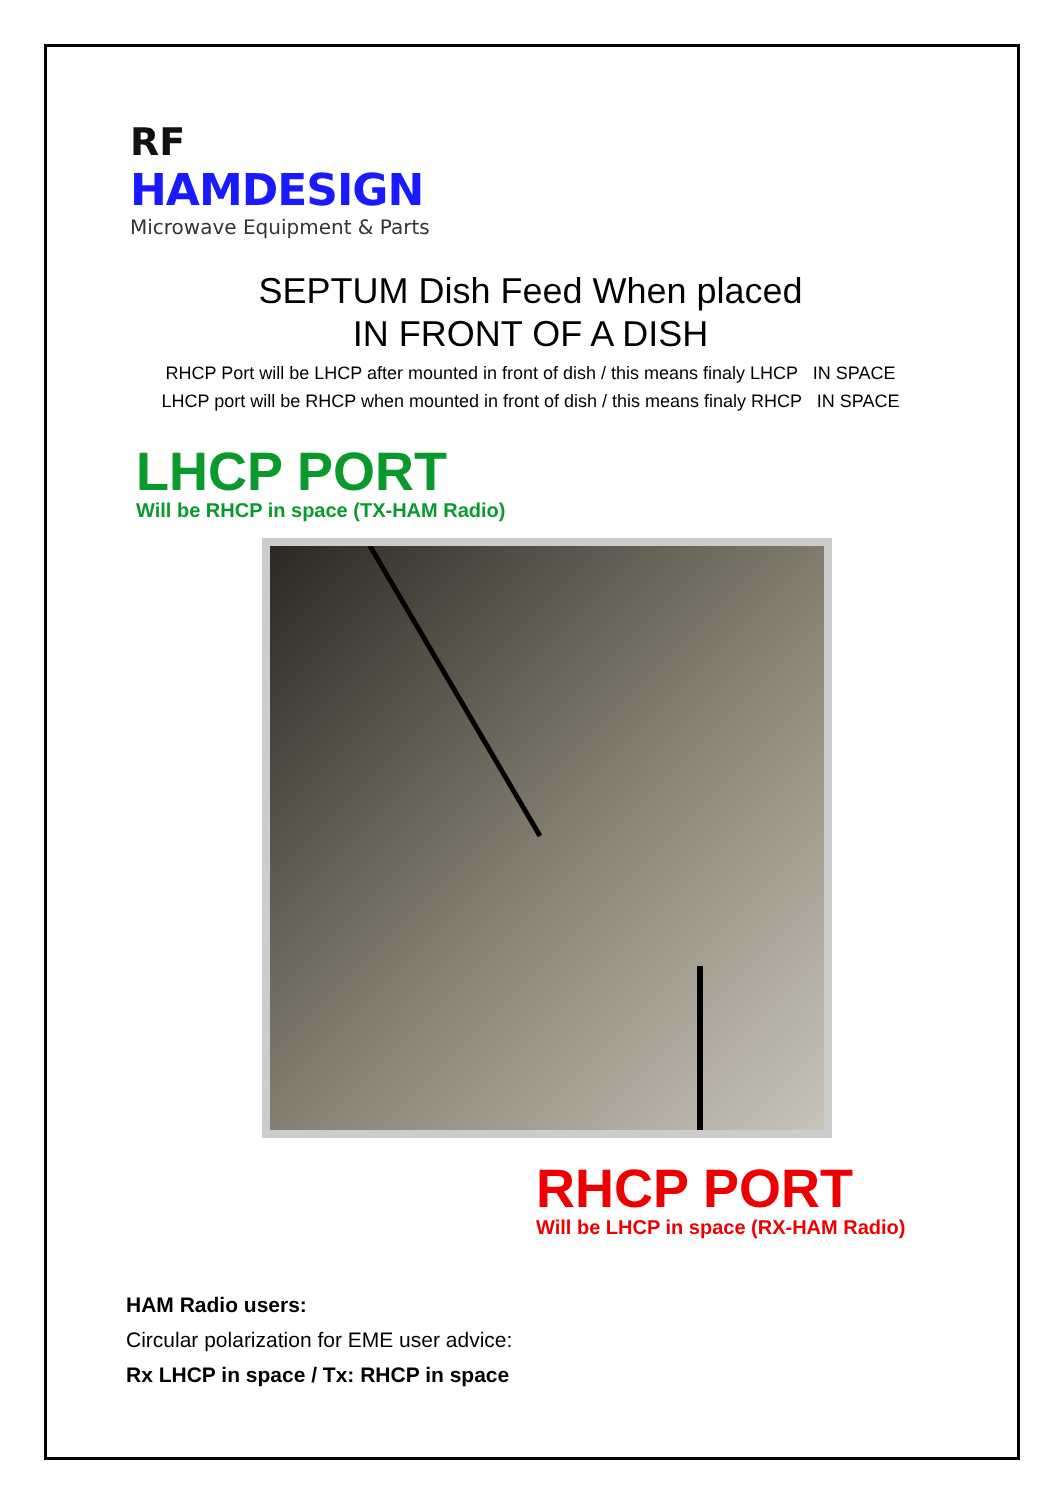RF
HAMDESIGN
Microwave Equipment & Parts
SEPTUM Dish Feed When placed
IN FRONT OF A DISH
RHCP Port will be LHCP after mounted in front of dish / this means finaly LHCP IN SPACE
LHCP port will be RHCP when mounted in front of dish / this means finaly RHCP IN SPACE
LHCP PORT
Will be RHCP in space (TX-HAM Radio)
RHCP PORT
Will be LHCP in space (RX-HAM Radio)
HAM Radio users:
Circular polarization for EME user advice:
Rx LHCP in space / Tx: RHCP in space